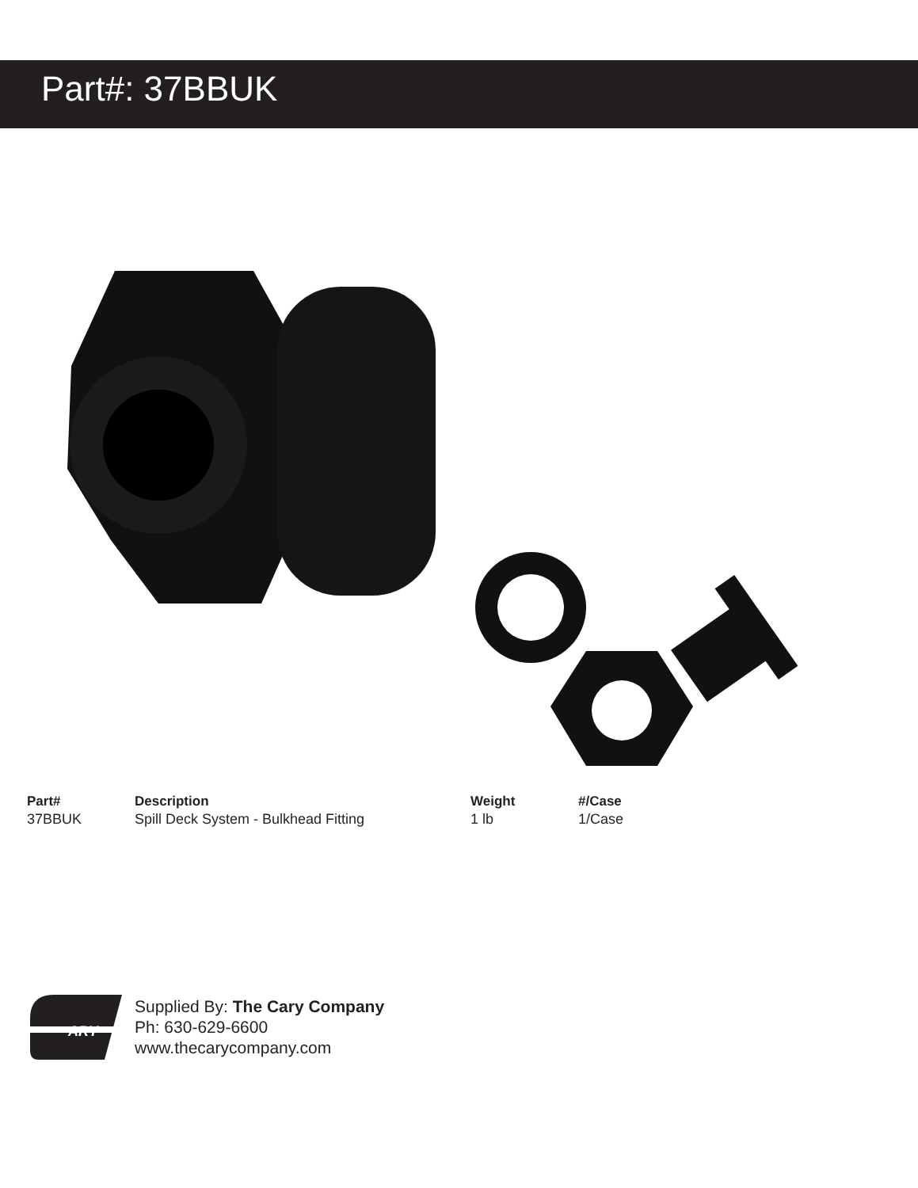Part#: 37BBUK
| Part# | Description | Weight | #/Case |
| --- | --- | --- | --- |
| 37BBUK | Spill Deck System - Bulkhead Fitting | 1 lb | 1/Case |
ARY
Supplied By: The Cary Company
Ph: 630-629-6600
www.thecarycompany.com